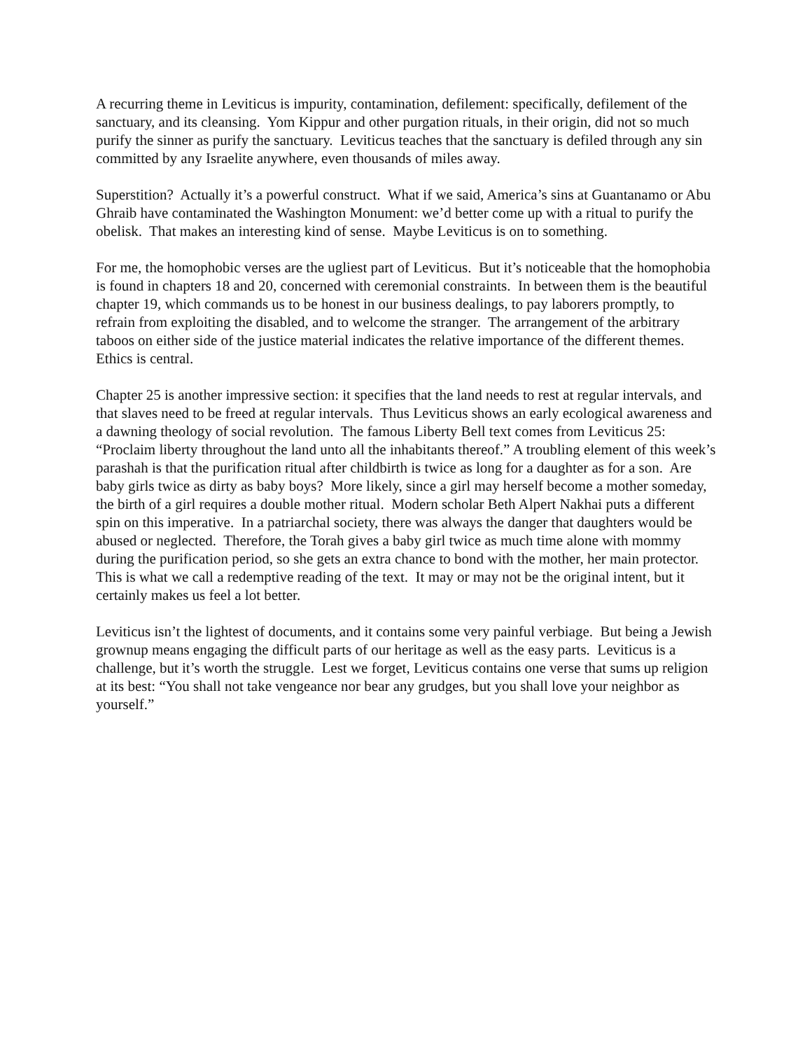A recurring theme in Leviticus is impurity, contamination, defilement: specifically, defilement of the sanctuary, and its cleansing. Yom Kippur and other purgation rituals, in their origin, did not so much purify the sinner as purify the sanctuary. Leviticus teaches that the sanctuary is defiled through any sin committed by any Israelite anywhere, even thousands of miles away.
Superstition? Actually it’s a powerful construct. What if we said, America’s sins at Guantanamo or Abu Ghraib have contaminated the Washington Monument: we’d better come up with a ritual to purify the obelisk. That makes an interesting kind of sense. Maybe Leviticus is on to something.
For me, the homophobic verses are the ugliest part of Leviticus. But it’s noticeable that the homophobia is found in chapters 18 and 20, concerned with ceremonial constraints. In between them is the beautiful chapter 19, which commands us to be honest in our business dealings, to pay laborers promptly, to refrain from exploiting the disabled, and to welcome the stranger. The arrangement of the arbitrary taboos on either side of the justice material indicates the relative importance of the different themes. Ethics is central.
Chapter 25 is another impressive section: it specifies that the land needs to rest at regular intervals, and that slaves need to be freed at regular intervals. Thus Leviticus shows an early ecological awareness and a dawning theology of social revolution. The famous Liberty Bell text comes from Leviticus 25: “Proclaim liberty throughout the land unto all the inhabitants thereof.” A troubling element of this week’s parashah is that the purification ritual after childbirth is twice as long for a daughter as for a son. Are baby girls twice as dirty as baby boys? More likely, since a girl may herself become a mother someday, the birth of a girl requires a double mother ritual. Modern scholar Beth Alpert Nakhai puts a different spin on this imperative. In a patriarchal society, there was always the danger that daughters would be abused or neglected. Therefore, the Torah gives a baby girl twice as much time alone with mommy during the purification period, so she gets an extra chance to bond with the mother, her main protector. This is what we call a redemptive reading of the text. It may or may not be the original intent, but it certainly makes us feel a lot better.
Leviticus isn’t the lightest of documents, and it contains some very painful verbiage. But being a Jewish grownup means engaging the difficult parts of our heritage as well as the easy parts. Leviticus is a challenge, but it’s worth the struggle. Lest we forget, Leviticus contains one verse that sums up religion at its best: “You shall not take vengeance nor bear any grudges, but you shall love your neighbor as yourself.”